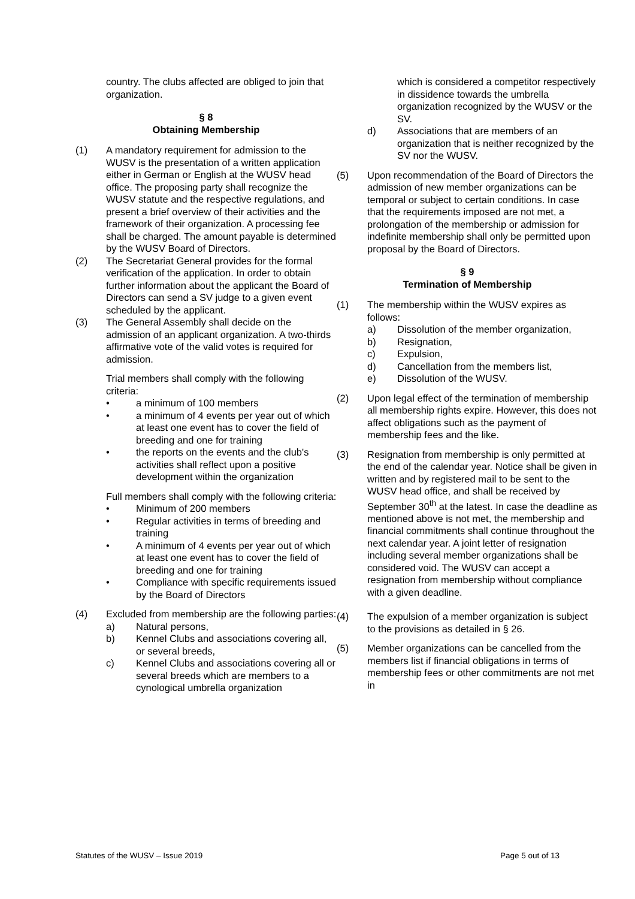country. The clubs affected are obliged to join that organization.
§ 8
Obtaining Membership
(1) A mandatory requirement for admission to the WUSV is the presentation of a written application either in German or English at the WUSV head office. The proposing party shall recognize the WUSV statute and the respective regulations, and present a brief overview of their activities and the framework of their organization. A processing fee shall be charged. The amount payable is determined by the WUSV Board of Directors.
(2) The Secretariat General provides for the formal verification of the application. In order to obtain further information about the applicant the Board of Directors can send a SV judge to a given event scheduled by the applicant.
(3) The General Assembly shall decide on the admission of an applicant organization. A two-thirds affirmative vote of the valid votes is required for admission.
Trial members shall comply with the following criteria:
• a minimum of 100 members
• a minimum of 4 events per year out of which at least one event has to cover the field of breeding and one for training
• the reports on the events and the club's activities shall reflect upon a positive development within the organization
Full members shall comply with the following criteria:
• Minimum of 200 members
• Regular activities in terms of breeding and training
• A minimum of 4 events per year out of which at least one event has to cover the field of breeding and one for training
• Compliance with specific requirements issued by the Board of Directors
(4) Excluded from membership are the following parties:
a) Natural persons,
b) Kennel Clubs and associations covering all, or several breeds,
c) Kennel Clubs and associations covering all or several breeds which are members to a cynological umbrella organization
which is considered a competitor respectively in dissidence towards the umbrella organization recognized by the WUSV or the SV.
d) Associations that are members of an organization that is neither recognized by the SV nor the WUSV.
(5) Upon recommendation of the Board of Directors the admission of new member organizations can be temporal or subject to certain conditions. In case that the requirements imposed are not met, a prolongation of the membership or admission for indefinite membership shall only be permitted upon proposal by the Board of Directors.
§ 9
Termination of Membership
(1) The membership within the WUSV expires as follows:
a) Dissolution of the member organization,
b) Resignation,
c) Expulsion,
d) Cancellation from the members list,
e) Dissolution of the WUSV.
(2) Upon legal effect of the termination of membership all membership rights expire. However, this does not affect obligations such as the payment of membership fees and the like.
(3) Resignation from membership is only permitted at the end of the calendar year. Notice shall be given in written and by registered mail to be sent to the WUSV head office, and shall be received by September 30<sup>th</sup> at the latest. In case the deadline as mentioned above is not met, the membership and financial commitments shall continue throughout the next calendar year. A joint letter of resignation including several member organizations shall be considered void. The WUSV can accept a resignation from membership without compliance with a given deadline.
(4) The expulsion of a member organization is subject to the provisions as detailed in § 26.
(5) Member organizations can be cancelled from the members list if financial obligations in terms of membership fees or other commitments are not met in
Statutes of the WUSV – Issue 2019 Page 5 out of 13